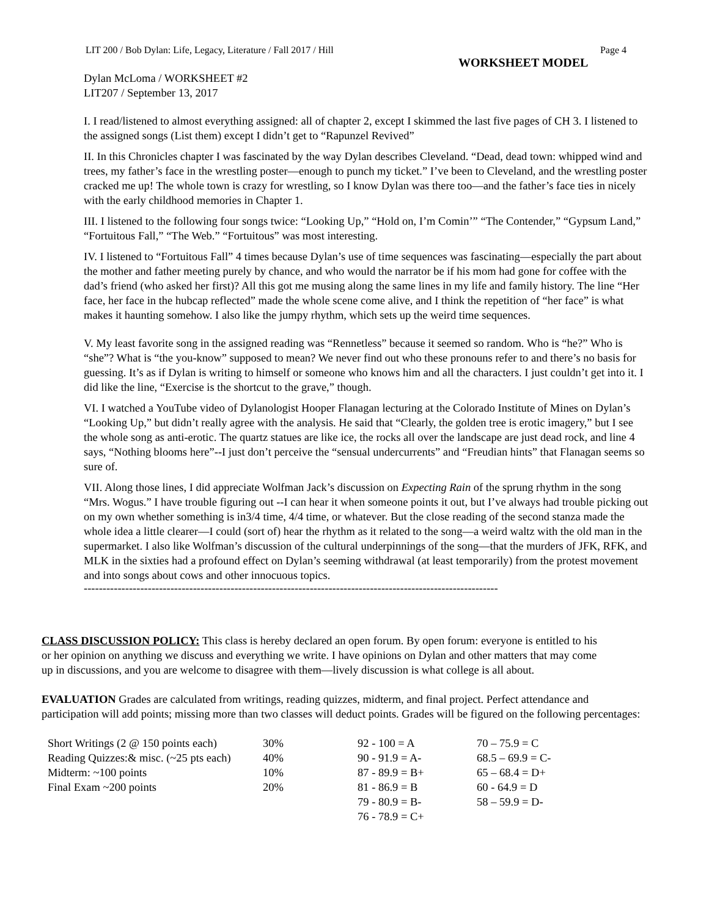LIT 200 / Bob Dylan: Life, Legacy, Literature / Fall 2017 / Hill Page 4
WORKSHEET MODEL
Dylan McLoma / WORKSHEET #2
LIT207 / September 13, 2017
I. I read/listened to almost everything assigned: all of chapter 2, except I skimmed the last five pages of CH 3. I listened to the assigned songs (List them) except I didn’t get to “Rapunzel Revived”
II. In this Chronicles chapter I was fascinated by the way Dylan describes Cleveland. “Dead, dead town: whipped wind and trees, my father’s face in the wrestling poster—enough to punch my ticket.” I’ve been to Cleveland, and the wrestling poster cracked me up! The whole town is crazy for wrestling, so I know Dylan was there too—and the father’s face ties in nicely with the early childhood memories in Chapter 1.
III. I listened to the following four songs twice: “Looking Up,” “Hold on, I’m Comin’” “The Contender,” “Gypsum Land,” “Fortuitous Fall,” “The Web.” “Fortuitous” was most interesting.
IV. I listened to “Fortuitous Fall” 4 times because Dylan’s use of time sequences was fascinating—especially the part about the mother and father meeting purely by chance, and who would the narrator be if his mom had gone for coffee with the dad’s friend (who asked her first)? All this got me musing along the same lines in my life and family history. The line “Her face, her face in the hubcap reflected” made the whole scene come alive, and I think the repetition of “her face” is what makes it haunting somehow. I also like the jumpy rhythm, which sets up the weird time sequences.
V. My least favorite song in the assigned reading was “Rennetless” because it seemed so random. Who is “he?” Who is “she”? What is “the you-know” supposed to mean? We never find out who these pronouns refer to and there’s no basis for guessing. It’s as if Dylan is writing to himself or someone who knows him and all the characters. I just couldn’t get into it. I did like the line, “Exercise is the shortcut to the grave,” though.
VI. I watched a YouTube video of Dylanologist Hooper Flanagan lecturing at the Colorado Institute of Mines on Dylan’s “Looking Up,” but didn’t really agree with the analysis. He said that “Clearly, the golden tree is erotic imagery,” but I see the whole song as anti-erotic. The quartz statues are like ice, the rocks all over the landscape are just dead rock, and line 4 says, “Nothing blooms here”--I just don’t perceive the “sensual undercurrents” and “Freudian hints” that Flanagan seems so sure of.
VII. Along those lines, I did appreciate Wolfman Jack’s discussion on Expecting Rain of the sprung rhythm in the song “Mrs. Wogus.” I have trouble figuring out --I can hear it when someone points it out, but I’ve always had trouble picking out on my own whether something is in3/4 time, 4/4 time, or whatever. But the close reading of the second stanza made the whole idea a little clearer—I could (sort of) hear the rhythm as it related to the song—a weird waltz with the old man in the supermarket. I also like Wolfman’s discussion of the cultural underpinnings of the song—that the murders of JFK, RFK, and MLK in the sixties had a profound effect on Dylan’s seeming withdrawal (at least temporarily) from the protest movement and into songs about cows and other innocuous topics.
--------------------------------------------------------------------------------------------------------------
CLASS DISCUSSION POLICY: This class is hereby declared an open forum. By open forum: everyone is entitled to his or her opinion on anything we discuss and everything we write. I have opinions on Dylan and other matters that may come up in discussions, and you are welcome to disagree with them—lively discussion is what college is all about.
EVALUATION Grades are calculated from writings, reading quizzes, midterm, and final project. Perfect attendance and participation will add points; missing more than two classes will deduct points. Grades will be figured on the following percentages:
| Short Writings (2 @ 150 points each) | 30% | 92 - 100 = A | 70 – 75.9 = C |
| Reading Quizzes:& misc. (~25 pts each) | 40% | 90 - 91.9 = A- | 68.5 – 69.9 = C- |
| Midterm: ~100 points | 10% | 87 - 89.9 = B+ | 65 – 68.4 = D+ |
| Final Exam ~200 points | 20% | 81 - 86.9 = B | 60 - 64.9 = D |
| | | 79 - 80.9 = B- | 58 – 59.9 = D- |
| | | 76 - 78.9 = C+ | |